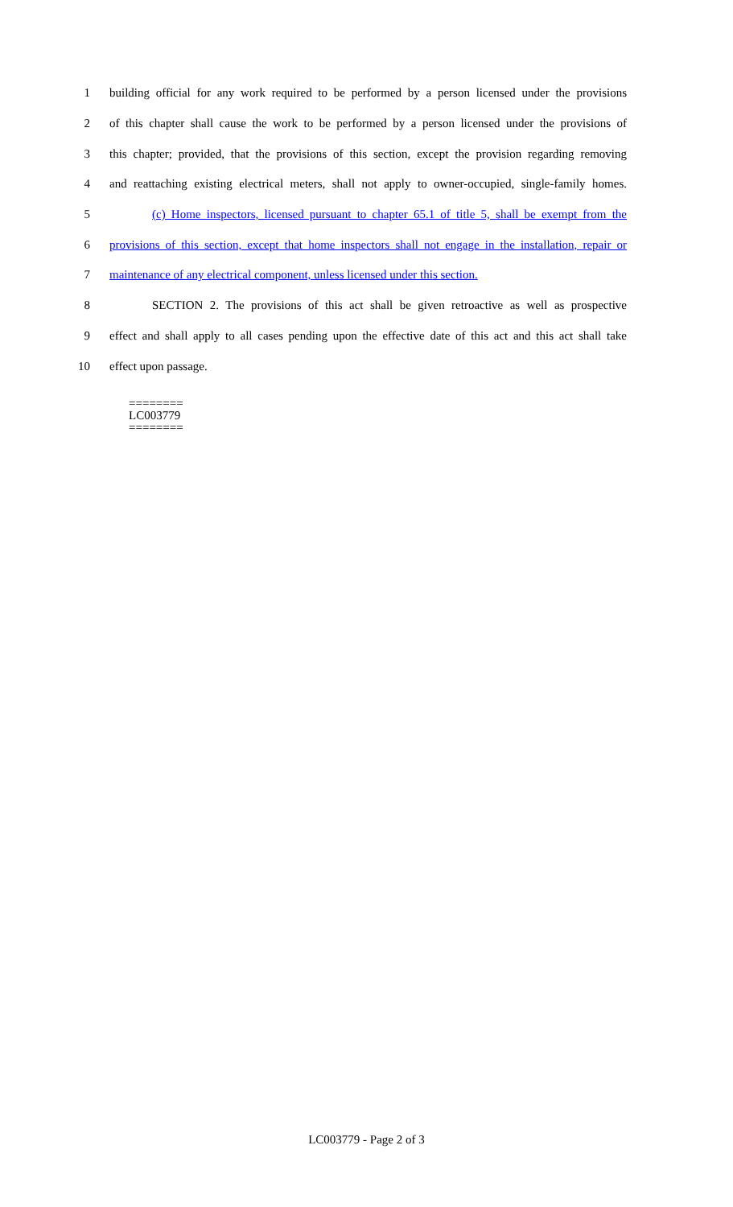1 building official for any work required to be performed by a person licensed under the provisions
2 of this chapter shall cause the work to be performed by a person licensed under the provisions of
3 this chapter; provided, that the provisions of this section, except the provision regarding removing
4 and reattaching existing electrical meters, shall not apply to owner-occupied, single-family homes.
5 (c) Home inspectors, licensed pursuant to chapter 65.1 of title 5, shall be exempt from the
6 provisions of this section, except that home inspectors shall not engage in the installation, repair or
7 maintenance of any electrical component, unless licensed under this section.
8 SECTION 2. The provisions of this act shall be given retroactive as well as prospective
9 effect and shall apply to all cases pending upon the effective date of this act and this act shall take
10 effect upon passage.
========
LC003779
========
LC003779 - Page 2 of 3